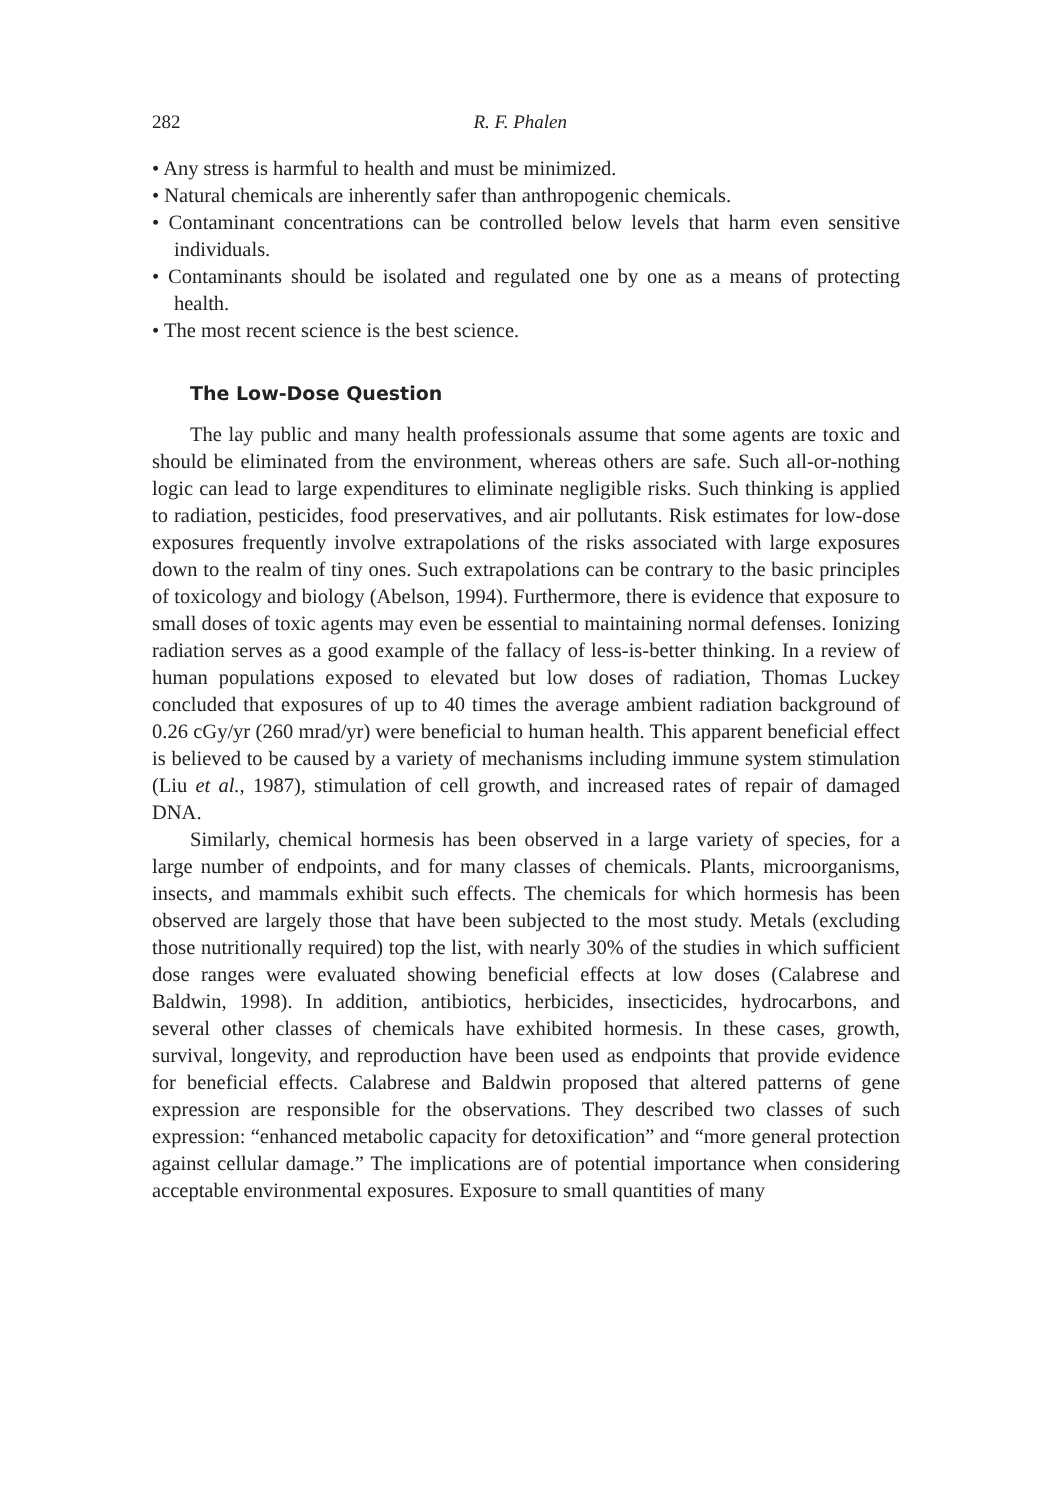282 R. F. Phalen
• Any stress is harmful to health and must be minimized.
• Natural chemicals are inherently safer than anthropogenic chemicals.
• Contaminant concentrations can be controlled below levels that harm even sensitive individuals.
• Contaminants should be isolated and regulated one by one as a means of protecting health.
• The most recent science is the best science.
The Low-Dose Question
The lay public and many health professionals assume that some agents are toxic and should be eliminated from the environment, whereas others are safe. Such all-or-nothing logic can lead to large expenditures to eliminate negligible risks. Such thinking is applied to radiation, pesticides, food preservatives, and air pollutants. Risk estimates for low-dose exposures frequently involve extrapolations of the risks associated with large exposures down to the realm of tiny ones. Such extrapolations can be contrary to the basic principles of toxicology and biology (Abelson, 1994). Furthermore, there is evidence that exposure to small doses of toxic agents may even be essential to maintaining normal defenses. Ionizing radiation serves as a good example of the fallacy of less-is-better thinking. In a review of human populations exposed to elevated but low doses of radiation, Thomas Luckey concluded that exposures of up to 40 times the average ambient radiation background of 0.26 cGy/yr (260 mrad/yr) were beneficial to human health. This apparent beneficial effect is believed to be caused by a variety of mechanisms including immune system stimulation (Liu et al., 1987), stimulation of cell growth, and increased rates of repair of damaged DNA.
Similarly, chemical hormesis has been observed in a large variety of species, for a large number of endpoints, and for many classes of chemicals. Plants, microorganisms, insects, and mammals exhibit such effects. The chemicals for which hormesis has been observed are largely those that have been subjected to the most study. Metals (excluding those nutritionally required) top the list, with nearly 30% of the studies in which sufficient dose ranges were evaluated showing beneficial effects at low doses (Calabrese and Baldwin, 1998). In addition, antibiotics, herbicides, insecticides, hydrocarbons, and several other classes of chemicals have exhibited hormesis. In these cases, growth, survival, longevity, and reproduction have been used as endpoints that provide evidence for beneficial effects. Calabrese and Baldwin proposed that altered patterns of gene expression are responsible for the observations. They described two classes of such expression: “enhanced metabolic capacity for detoxification” and “more general protection against cellular damage.” The implications are of potential importance when considering acceptable environmental exposures. Exposure to small quantities of many